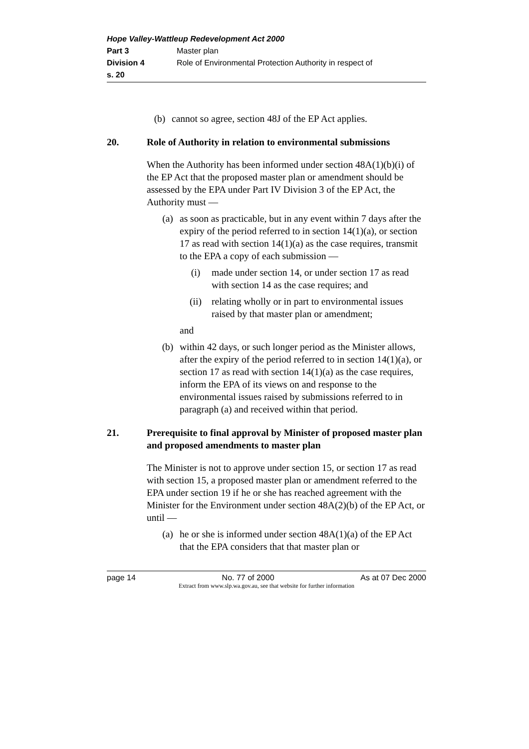Hope Valley-Wattleup Redevelopment Act 2000
Part 3 Master plan
Division 4 Role of Environmental Protection Authority in respect of
s. 20
(b) cannot so agree, section 48J of the EP Act applies.
20. Role of Authority in relation to environmental submissions
When the Authority has been informed under section 48A(1)(b)(i) of the EP Act that the proposed master plan or amendment should be assessed by the EPA under Part IV Division 3 of the EP Act, the Authority must —
(a) as soon as practicable, but in any event within 7 days after the expiry of the period referred to in section 14(1)(a), or section 17 as read with section 14(1)(a) as the case requires, transmit to the EPA a copy of each submission —
(i) made under section 14, or under section 17 as read with section 14 as the case requires; and
(ii) relating wholly or in part to environmental issues raised by that master plan or amendment;
and
(b) within 42 days, or such longer period as the Minister allows, after the expiry of the period referred to in section 14(1)(a), or section 17 as read with section 14(1)(a) as the case requires, inform the EPA of its views on and response to the environmental issues raised by submissions referred to in paragraph (a) and received within that period.
21. Prerequisite to final approval by Minister of proposed master plan and proposed amendments to master plan
The Minister is not to approve under section 15, or section 17 as read with section 15, a proposed master plan or amendment referred to the EPA under section 19 if he or she has reached agreement with the Minister for the Environment under section 48A(2)(b) of the EP Act, or until —
(a) he or she is informed under section 48A(1)(a) of the EP Act that the EPA considers that that master plan or
page 14 No. 77 of 2000 As at 07 Dec 2000
Extract from www.slp.wa.gov.au, see that website for further information